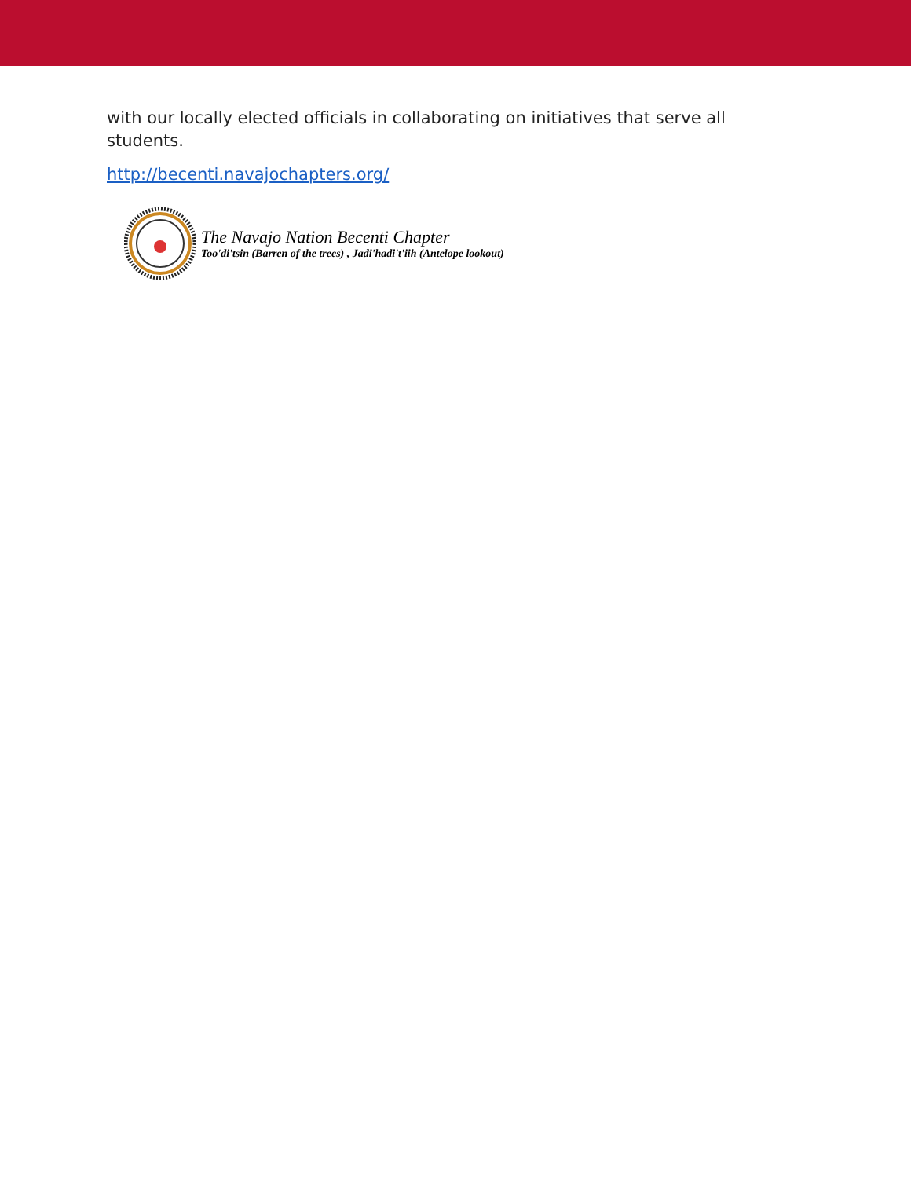with our locally elected officials in collaborating on initiatives that serve all students.
http://becenti.navajochapters.org/
The Navajo Nation Becenti Chapter
Too'di'tsin (Barren of the trees) , Jadi'hadi't'iih (Antelope lookout)